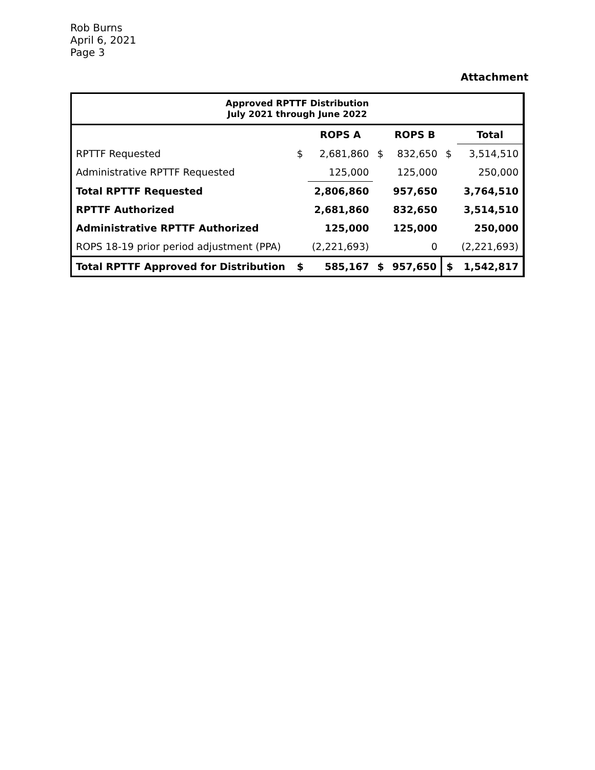Rob Burns
April 6, 2021
Page 3
Attachment
| Approved RPTTF Distribution July 2021 through June 2022 | | | | | | |
| | | ROPS A | | ROPS B | | Total |
| RPTTF Requested | $ | 2,681,860 | $ | 832,650 | $ | 3,514,510 |
| Administrative RPTTF Requested | | 125,000 | | 125,000 | | 250,000 |
| Total RPTTF Requested | | 2,806,860 | | 957,650 | | 3,764,510 |
| RPTTF Authorized | | 2,681,860 | | 832,650 | | 3,514,510 |
| Administrative RPTTF Authorized | | 125,000 | | 125,000 | | 250,000 |
| ROPS 18-19 prior period adjustment (PPA) | | (2,221,693) | | 0 | | (2,221,693) |
| Total RPTTF Approved for Distribution | $ | 585,167 | $ | 957,650 | $ | 1,542,817 |